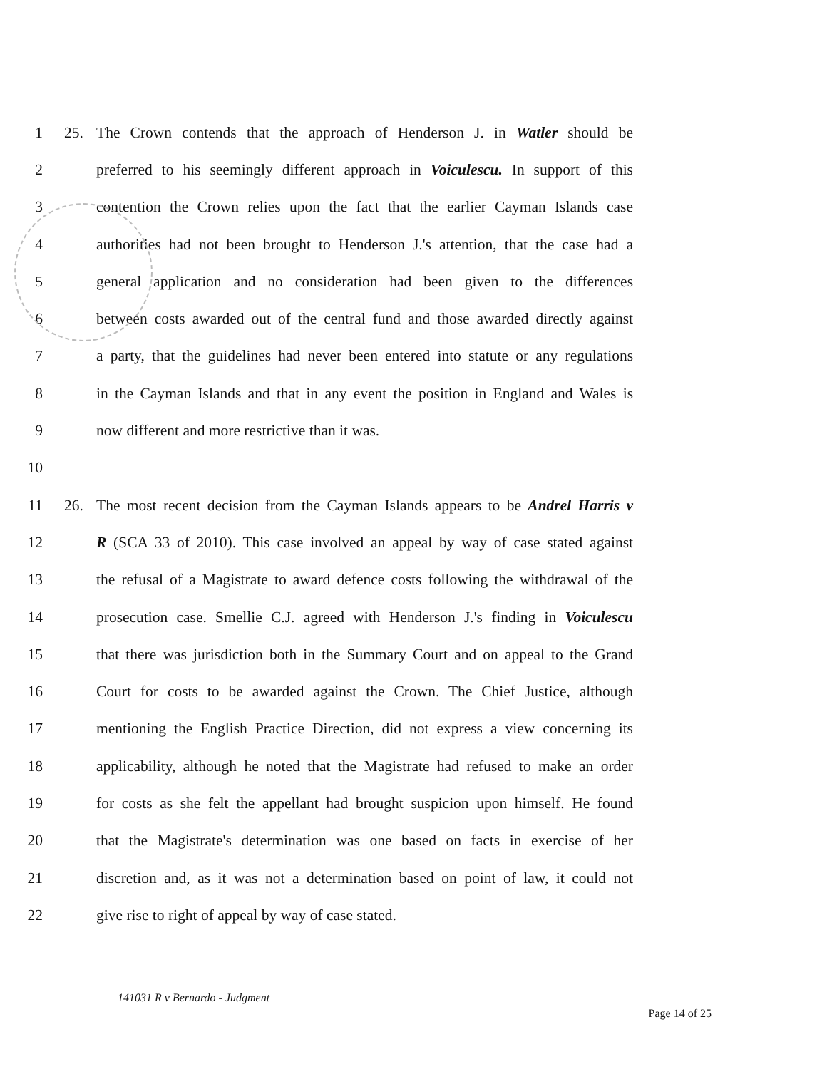1 25. The Crown contends that the approach of Henderson J. in Watler should be
2 preferred to his seemingly different approach in Voiculescu. In support of this
3 contention the Crown relies upon the fact that the earlier Cayman Islands case
4 authorities had not been brought to Henderson J.'s attention, that the case had a
5 general application and no consideration had been given to the differences
6 between costs awarded out of the central fund and those awarded directly against
7 a party, that the guidelines had never been entered into statute or any regulations
8 in the Cayman Islands and that in any event the position in England and Wales is
9 now different and more restrictive than it was.
10
11 26. The most recent decision from the Cayman Islands appears to be Andrel Harris v
12 R (SCA 33 of 2010). This case involved an appeal by way of case stated against
13 the refusal of a Magistrate to award defence costs following the withdrawal of the
14 prosecution case. Smellie C.J. agreed with Henderson J.'s finding in Voiculescu
15 that there was jurisdiction both in the Summary Court and on appeal to the Grand
16 Court for costs to be awarded against the Crown. The Chief Justice, although
17 mentioning the English Practice Direction, did not express a view concerning its
18 applicability, although he noted that the Magistrate had refused to make an order
19 for costs as she felt the appellant had brought suspicion upon himself. He found
20 that the Magistrate's determination was one based on facts in exercise of her
21 discretion and, as it was not a determination based on point of law, it could not
22 give rise to right of appeal by way of case stated.
141031 R v Bernardo - Judgment
Page 14 of 25